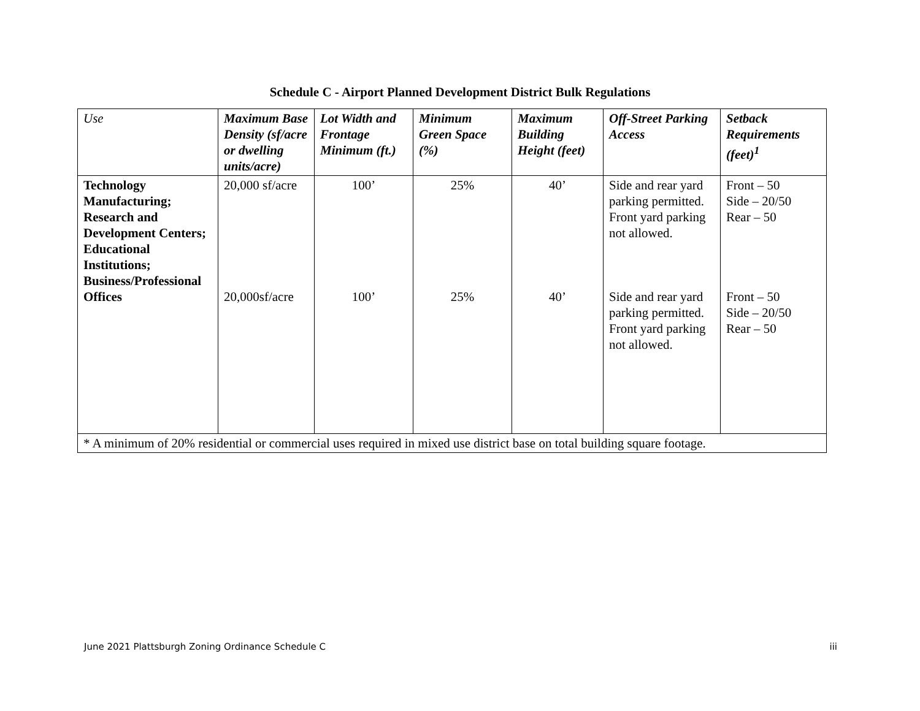Schedule C - Airport Planned Development District Bulk Regulations
| Use | Maximum Base Density (sf/acre or dwelling units/acre) | Lot Width and Frontage Minimum (ft.) | Minimum Green Space (%) | Maximum Building Height (feet) | Off-Street Parking Access | Setback Requirements (feet)<sup>1</sup> |
| --- | --- | --- | --- | --- | --- | --- |
| Technology Manufacturing; Research and Development Centers; Educational Institutions; Business/Professional Offices | 20,000 sf/acre 20,000sf/acre | 100’ 100’ | 25% 25% | 40’ 40’ | Side and rear yard parking permitted. Front yard parking not allowed. Side and rear yard parking permitted. Front yard parking not allowed. | Front – 50 Side – 20/50 Rear – 50 Front – 50 Side – 20/50 Rear – 50 |
| * A minimum of 20% residential or commercial uses required in mixed use district base on total building square footage. | | | | | | |
June 2021 Plattsburgh Zoning Ordinance Schedule C iii